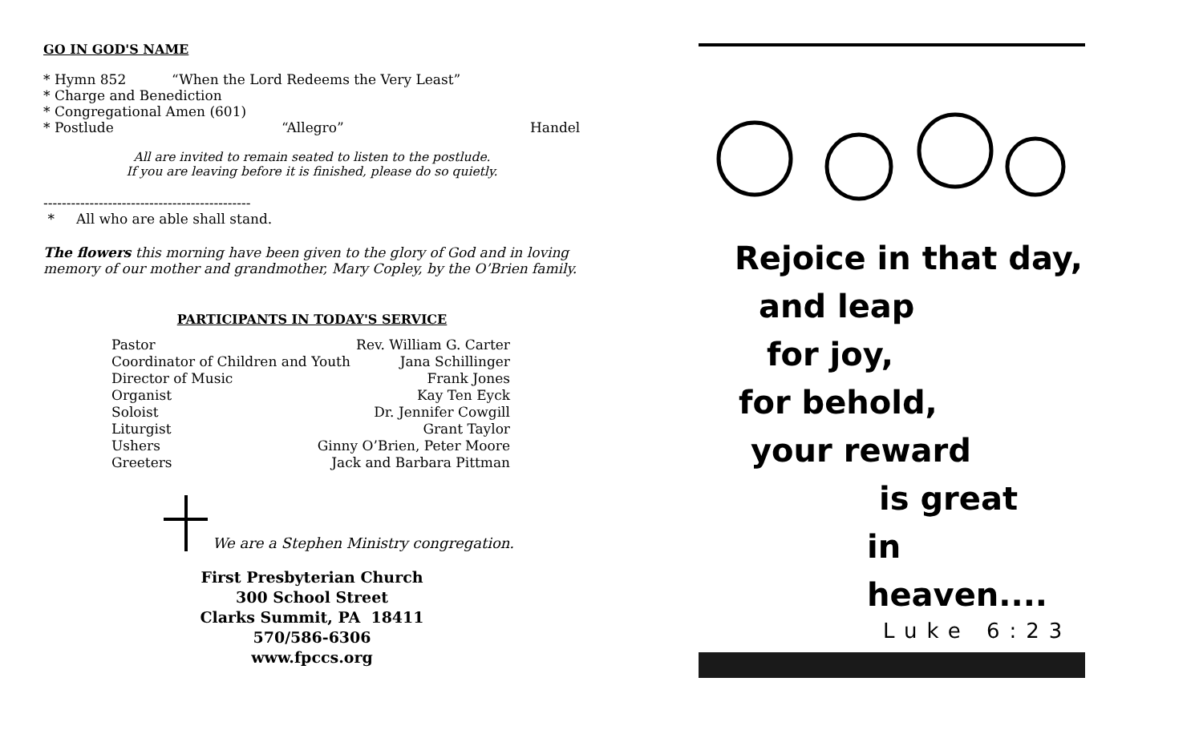GO IN GOD'S NAME
* Hymn 852 “When the Lord Redeems the Very Least”
* Charge and Benediction
* Congregational Amen (601)
* Postlude “Allegro” Handel
All are invited to remain seated to listen to the postlude.
If you are leaving before it is finished, please do so quietly.
---------------------------------------------
* All who are able shall stand.
The flowers this morning have been given to the glory of God and in loving memory of our mother and grandmother, Mary Copley, by the O’Brien family.
PARTICIPANTS IN TODAY'S SERVICE
Pastor Rev. William G. Carter
Coordinator of Children and Youth Jana Schillinger
Director of Music Frank Jones
Organist Kay Ten Eyck
Soloist Dr. Jennifer Cowgill
Liturgist Grant Taylor
Ushers Ginny O’Brien, Peter Moore
Greeters Jack and Barbara Pittman
We are a Stephen Ministry congregation.
First Presbyterian Church
300 School Street
Clarks Summit, PA 18411
570/586-6306
www.fpccs.org
Rejoice in that day,
and leap
for joy,
for behold,
your reward
is great
in heaven....
Luke 6:23